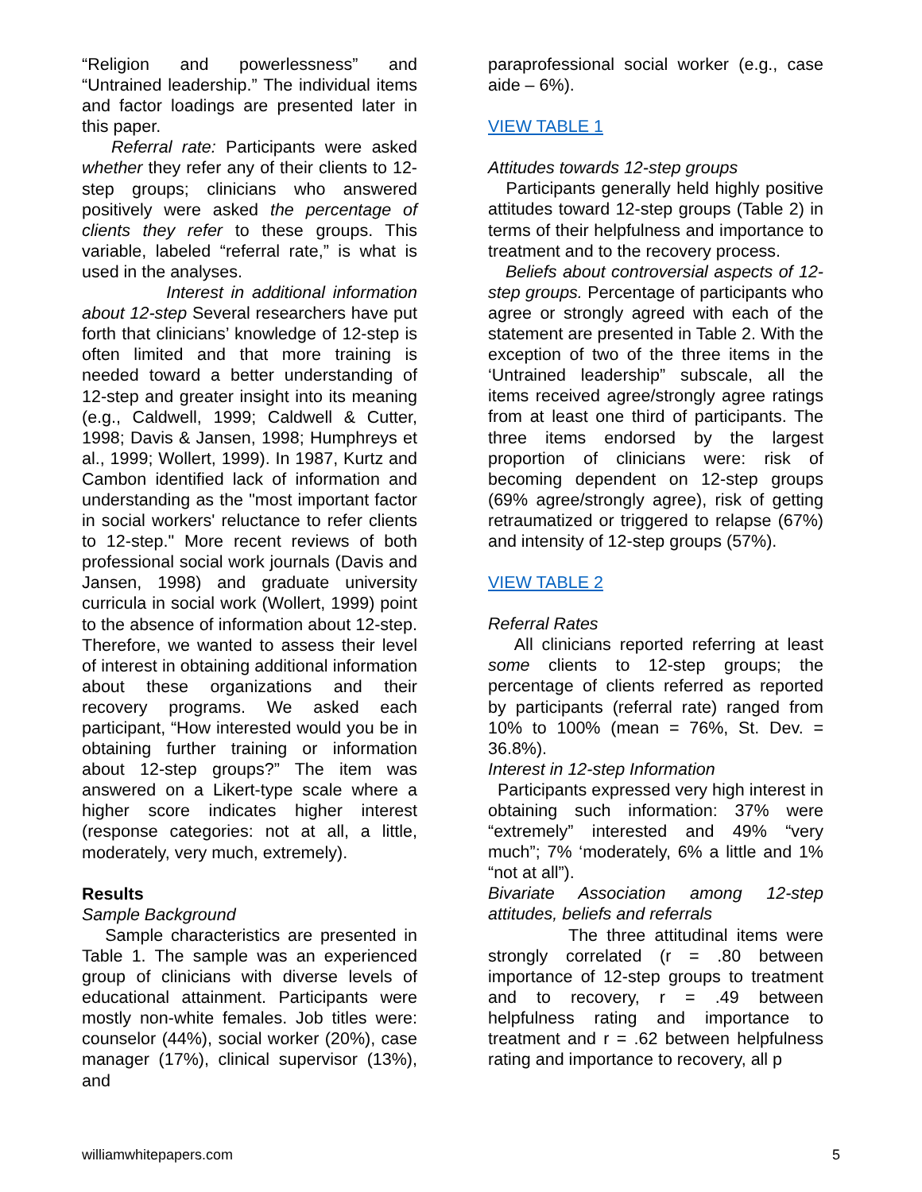“Religion and powerlessness” and “Untrained leadership.” The individual items and factor loadings are presented later in this paper.
Referral rate: Participants were asked whether they refer any of their clients to 12-step groups; clinicians who answered positively were asked the percentage of clients they refer to these groups. This variable, labeled “referral rate,” is what is used in the analyses.
Interest in additional information about 12-step Several researchers have put forth that clinicians’ knowledge of 12-step is often limited and that more training is needed toward a better understanding of 12-step and greater insight into its meaning (e.g., Caldwell, 1999; Caldwell & Cutter, 1998; Davis & Jansen, 1998; Humphreys et al., 1999; Wollert, 1999). In 1987, Kurtz and Cambon identified lack of information and understanding as the "most important factor in social workers' reluctance to refer clients to 12-step." More recent reviews of both professional social work journals (Davis and Jansen, 1998) and graduate university curricula in social work (Wollert, 1999) point to the absence of information about 12-step. Therefore, we wanted to assess their level of interest in obtaining additional information about these organizations and their recovery programs. We asked each participant, “How interested would you be in obtaining further training or information about 12-step groups?” The item was answered on a Likert-type scale where a higher score indicates higher interest (response categories: not at all, a little, moderately, very much, extremely).
Results
Sample Background
Sample characteristics are presented in Table 1. The sample was an experienced group of clinicians with diverse levels of educational attainment. Participants were mostly non-white females. Job titles were: counselor (44%), social worker (20%), case manager (17%), clinical supervisor (13%), and
paraprofessional social worker (e.g., case aide – 6%).
VIEW TABLE 1
Attitudes towards 12-step groups
Participants generally held highly positive attitudes toward 12-step groups (Table 2) in terms of their helpfulness and importance to treatment and to the recovery process.
Beliefs about controversial aspects of 12-step groups. Percentage of participants who agree or strongly agreed with each of the statement are presented in Table 2. With the exception of two of the three items in the ‘Untrained leadership” subscale, all the items received agree/strongly agree ratings from at least one third of participants. The three items endorsed by the largest proportion of clinicians were: risk of becoming dependent on 12-step groups (69% agree/strongly agree), risk of getting retraumatized or triggered to relapse (67%) and intensity of 12-step groups (57%).
VIEW TABLE 2
Referral Rates
All clinicians reported referring at least some clients to 12-step groups; the percentage of clients referred as reported by participants (referral rate) ranged from 10% to 100% (mean = 76%, St. Dev. = 36.8%).
Interest in 12-step Information
Participants expressed very high interest in obtaining such information: 37% were “extremely” interested and 49% “very much”; 7% ‘moderately, 6% a little and 1% “not at all”).
Bivariate Association among 12-step attitudes, beliefs and referrals
The three attitudinal items were strongly correlated (r = .80 between importance of 12-step groups to treatment and to recovery, r = .49 between helpfulness rating and importance to treatment and r = .62 between helpfulness rating and importance to recovery, all p
williamwhitepapers.com 5